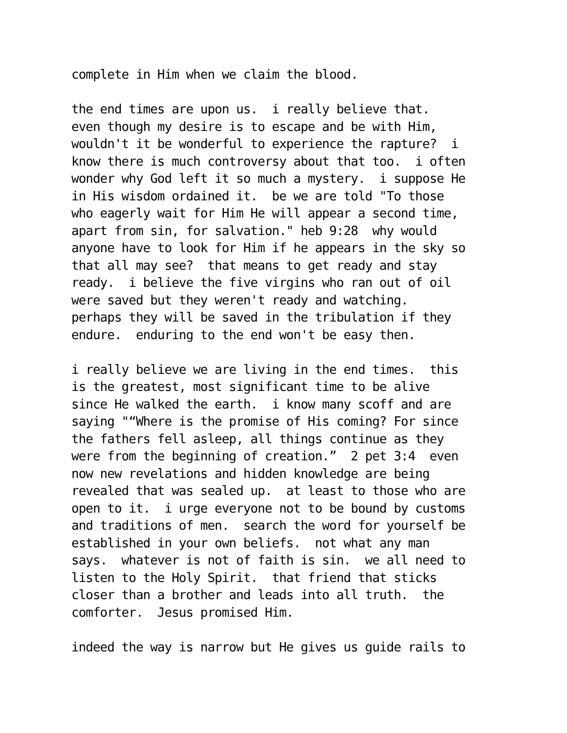complete in Him when we claim the blood.

the end times are upon us.  i really believe that.
even though my desire is to escape and be with Him,
wouldn't it be wonderful to experience the rapture?  i
know there is much controversy about that too.  i often
wonder why God left it so much a mystery.  i suppose He
in His wisdom ordained it.  be we are told "To those
who eagerly wait for Him He will appear a second time,
apart from sin, for salvation." heb 9:28  why would
anyone have to look for Him if he appears in the sky so
that all may see?  that means to get ready and stay
ready.  i believe the five virgins who ran out of oil
were saved but they weren't ready and watching.
perhaps they will be saved in the tribulation if they
endure.  enduring to the end won't be easy then.

i really believe we are living in the end times.  this
is the greatest, most significant time to be alive
since He walked the earth.  i know many scoff and are
saying "“Where is the promise of His coming? For since
the fathers fell asleep, all things continue as they
were from the beginning of creation.”  2 pet 3:4  even
now new revelations and hidden knowledge are being
revealed that was sealed up.  at least to those who are
open to it.  i urge everyone not to be bound by customs
and traditions of men.  search the word for yourself be
established in your own beliefs.  not what any man
says.  whatever is not of faith is sin.  we all need to
listen to the Holy Spirit.  that friend that sticks
closer than a brother and leads into all truth.  the
comforter.  Jesus promised Him.

indeed the way is narrow but He gives us guide rails to